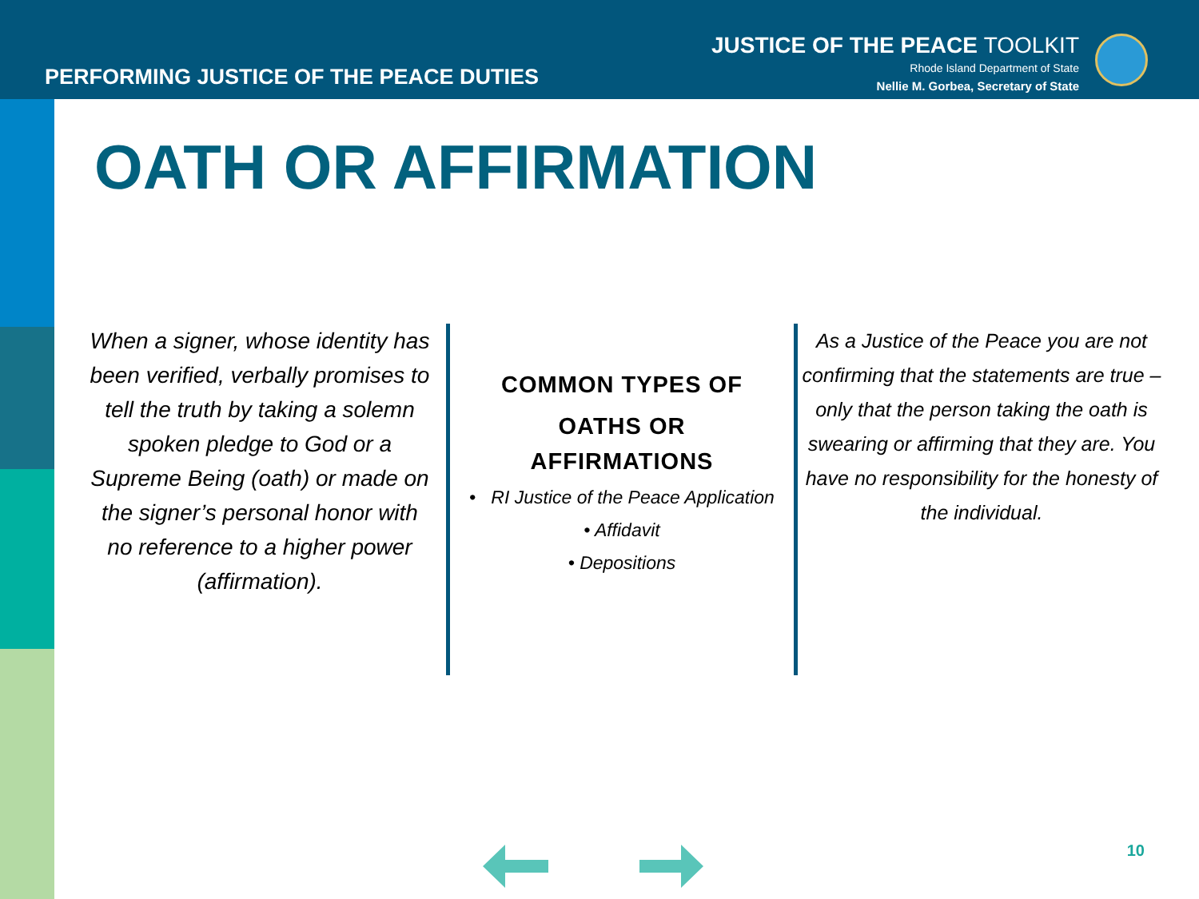PERFORMING JUSTICE OF THE PEACE DUTIES
JUSTICE OF THE PEACE TOOLKIT
Rhode Island Department of State
Nellie M. Gorbea, Secretary of State
OATH OR AFFIRMATION
When a signer, whose identity has been verified, verbally promises to tell the truth by taking a solemn spoken pledge to God or a Supreme Being (oath) or made on the signer’s personal honor with no reference to a higher power (affirmation).
COMMON TYPES OF
OATHS OR
AFFIRMATIONS
• RI Justice of the Peace Application
• Affidavit
• Depositions
As a Justice of the Peace you are not confirming that the statements are true – only that the person taking the oath is swearing or affirming that they are. You have no responsibility for the honesty of the individual.
10